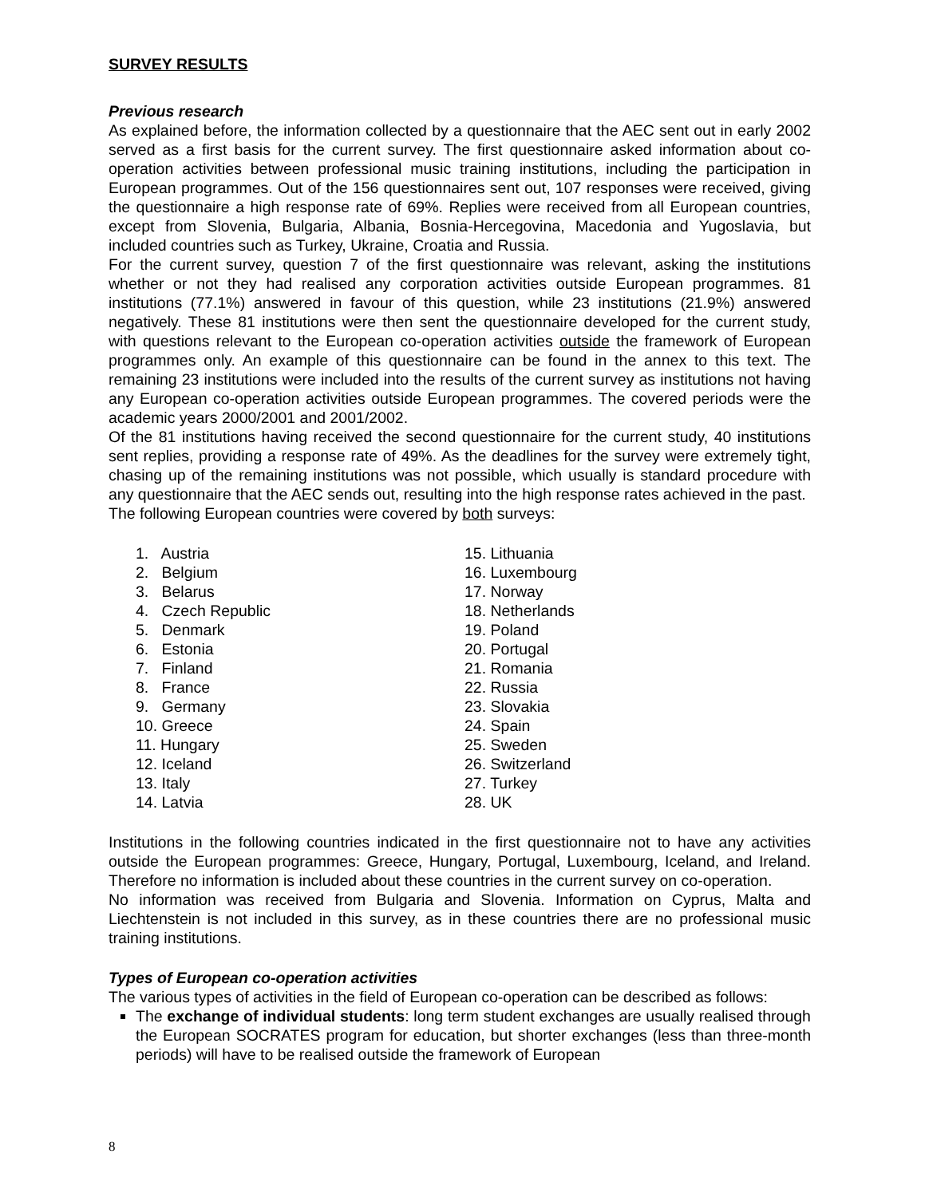SURVEY RESULTS
Previous research
As explained before, the information collected by a questionnaire that the AEC sent out in early 2002 served as a first basis for the current survey. The first questionnaire asked information about co-operation activities between professional music training institutions, including the participation in European programmes. Out of the 156 questionnaires sent out, 107 responses were received, giving the questionnaire a high response rate of 69%. Replies were received from all European countries, except from Slovenia, Bulgaria, Albania, Bosnia-Hercegovina, Macedonia and Yugoslavia, but included countries such as Turkey, Ukraine, Croatia and Russia.
For the current survey, question 7 of the first questionnaire was relevant, asking the institutions whether or not they had realised any corporation activities outside European programmes. 81 institutions (77.1%) answered in favour of this question, while 23 institutions (21.9%) answered negatively. These 81 institutions were then sent the questionnaire developed for the current study, with questions relevant to the European co-operation activities outside the framework of European programmes only. An example of this questionnaire can be found in the annex to this text. The remaining 23 institutions were included into the results of the current survey as institutions not having any European co-operation activities outside European programmes. The covered periods were the academic years 2000/2001 and 2001/2002.
Of the 81 institutions having received the second questionnaire for the current study, 40 institutions sent replies, providing a response rate of 49%. As the deadlines for the survey were extremely tight, chasing up of the remaining institutions was not possible, which usually is standard procedure with any questionnaire that the AEC sends out, resulting into the high response rates achieved in the past.
The following European countries were covered by both surveys:
1. Austria
2. Belgium
3. Belarus
4. Czech Republic
5. Denmark
6. Estonia
7. Finland
8. France
9. Germany
10. Greece
11. Hungary
12. Iceland
13. Italy
14. Latvia
15. Lithuania
16. Luxembourg
17. Norway
18. Netherlands
19. Poland
20. Portugal
21. Romania
22. Russia
23. Slovakia
24. Spain
25. Sweden
26. Switzerland
27. Turkey
28. UK
Institutions in the following countries indicated in the first questionnaire not to have any activities outside the European programmes: Greece, Hungary, Portugal, Luxembourg, Iceland, and Ireland. Therefore no information is included about these countries in the current survey on co-operation.
No information was received from Bulgaria and Slovenia. Information on Cyprus, Malta and Liechtenstein is not included in this survey, as in these countries there are no professional music training institutions.
Types of European co-operation activities
The various types of activities in the field of European co-operation can be described as follows:
The exchange of individual students: long term student exchanges are usually realised through the European SOCRATES program for education, but shorter exchanges (less than three-month periods) will have to be realised outside the framework of European
8